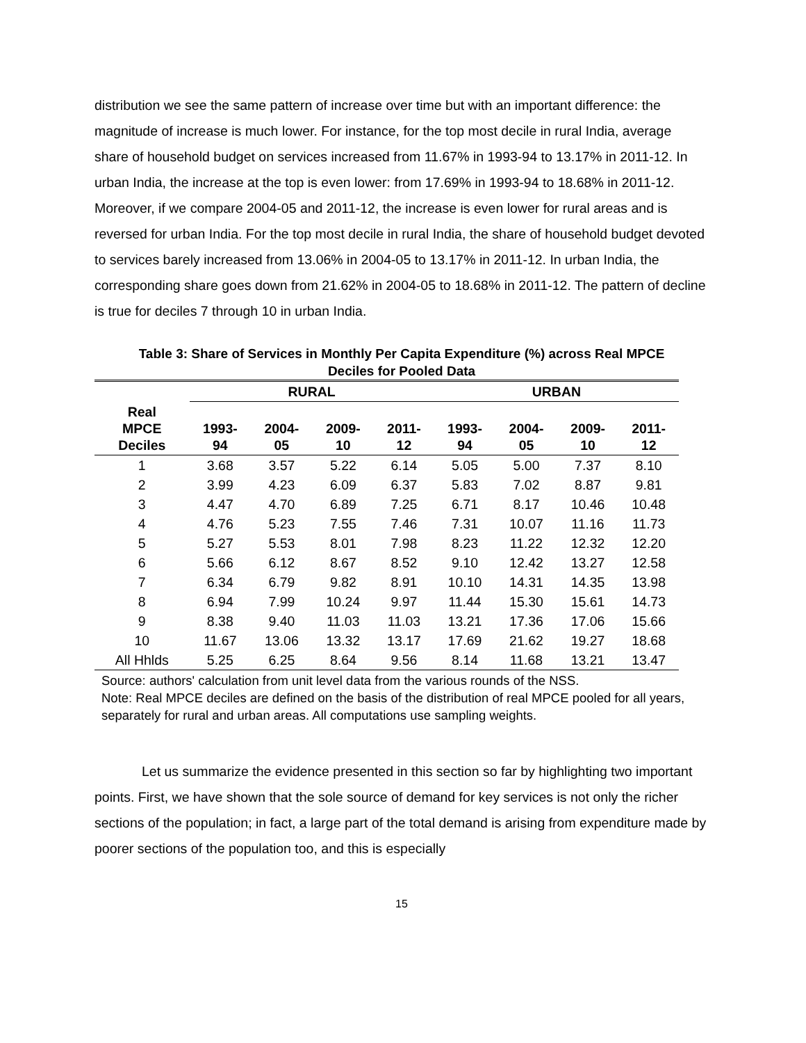distribution we see the same pattern of increase over time but with an important difference: the magnitude of increase is much lower. For instance, for the top most decile in rural India, average share of household budget on services increased from 11.67% in 1993-94 to 13.17% in 2011-12. In urban India, the increase at the top is even lower: from 17.69% in 1993-94 to 18.68% in 2011-12. Moreover, if we compare 2004-05 and 2011-12, the increase is even lower for rural areas and is reversed for urban India. For the top most decile in rural India, the share of household budget devoted to services barely increased from 13.06% in 2004-05 to 13.17% in 2011-12. In urban India, the corresponding share goes down from 21.62% in 2004-05 to 18.68% in 2011-12. The pattern of decline is true for deciles 7 through 10 in urban India.
Table 3: Share of Services in Monthly Per Capita Expenditure (%) across Real MPCE
Deciles for Pooled Data
| | RURAL | | | | URBAN | | | |
| --- | --- | --- | --- | --- | --- | --- | --- | --- |
| Real MPCE Deciles | 1993- 94 | 2004- 05 | 2009- 10 | 2011- 12 | 1993- 94 | 2004- 05 | 2009- 10 | 2011- 12 |
| 1 | 3.68 | 3.57 | 5.22 | 6.14 | 5.05 | 5.00 | 7.37 | 8.10 |
| 2 | 3.99 | 4.23 | 6.09 | 6.37 | 5.83 | 7.02 | 8.87 | 9.81 |
| 3 | 4.47 | 4.70 | 6.89 | 7.25 | 6.71 | 8.17 | 10.46 | 10.48 |
| 4 | 4.76 | 5.23 | 7.55 | 7.46 | 7.31 | 10.07 | 11.16 | 11.73 |
| 5 | 5.27 | 5.53 | 8.01 | 7.98 | 8.23 | 11.22 | 12.32 | 12.20 |
| 6 | 5.66 | 6.12 | 8.67 | 8.52 | 9.10 | 12.42 | 13.27 | 12.58 |
| 7 | 6.34 | 6.79 | 9.82 | 8.91 | 10.10 | 14.31 | 14.35 | 13.98 |
| 8 | 6.94 | 7.99 | 10.24 | 9.97 | 11.44 | 15.30 | 15.61 | 14.73 |
| 9 | 8.38 | 9.40 | 11.03 | 11.03 | 13.21 | 17.36 | 17.06 | 15.66 |
| 10 | 11.67 | 13.06 | 13.32 | 13.17 | 17.69 | 21.62 | 19.27 | 18.68 |
| All Hhlds | 5.25 | 6.25 | 8.64 | 9.56 | 8.14 | 11.68 | 13.21 | 13.47 |
Source: authors' calculation from unit level data from the various rounds of the NSS.
Note: Real MPCE deciles are defined on the basis of the distribution of real MPCE pooled for all years, separately for rural and urban areas. All computations use sampling weights.
Let us summarize the evidence presented in this section so far by highlighting two important points. First, we have shown that the sole source of demand for key services is not only the richer sections of the population; in fact, a large part of the total demand is arising from expenditure made by poorer sections of the population too, and this is especially
15